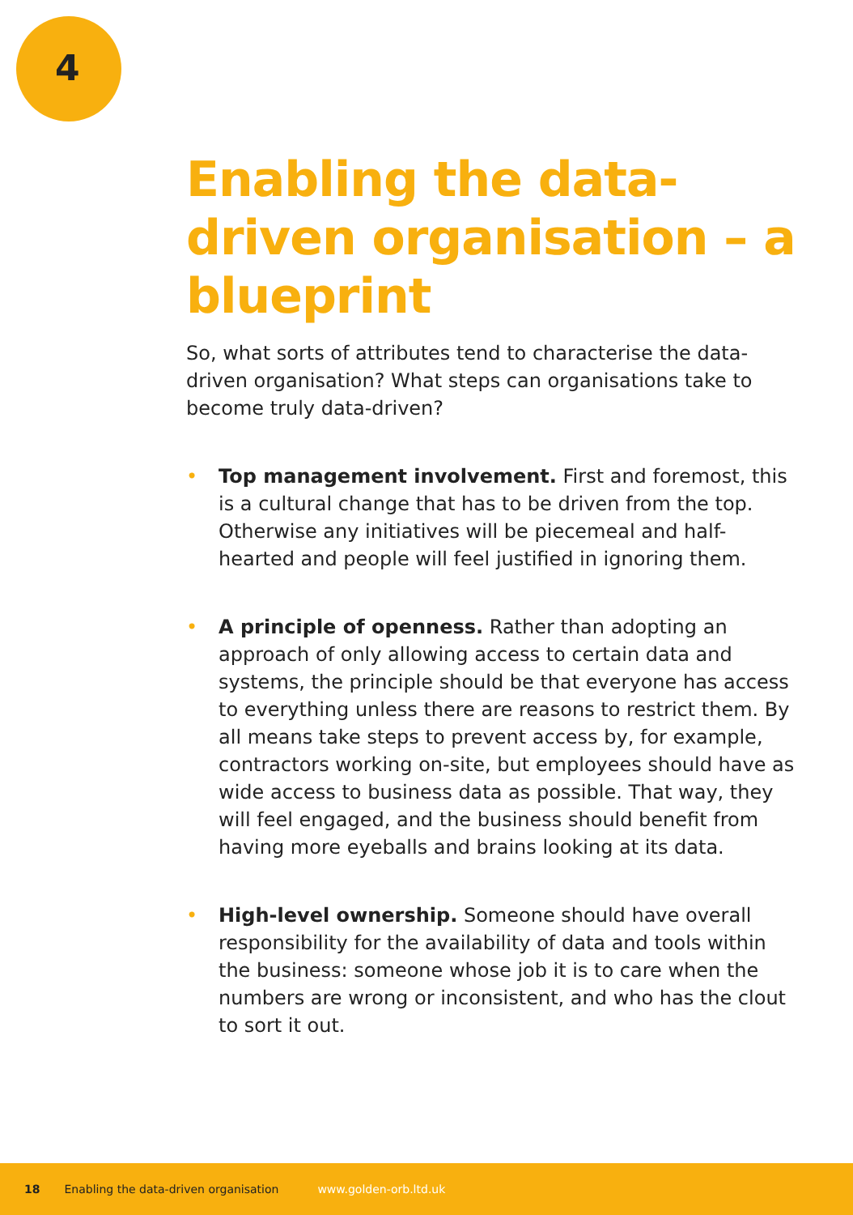4
Enabling the data-driven organisation – a blueprint
So, what sorts of attributes tend to characterise the data-driven organisation? What steps can organisations take to become truly data-driven?
• Top management involvement. First and foremost, this is a cultural change that has to be driven from the top. Otherwise any initiatives will be piecemeal and half-hearted and people will feel justified in ignoring them.
• A principle of openness. Rather than adopting an approach of only allowing access to certain data and systems, the principle should be that everyone has access to everything unless there are reasons to restrict them. By all means take steps to prevent access by, for example, contractors working on-site, but employees should have as wide access to business data as possible. That way, they will feel engaged, and the business should benefit from having more eyeballs and brains looking at its data.
• High-level ownership. Someone should have overall responsibility for the availability of data and tools within the business: someone whose job it is to care when the numbers are wrong or inconsistent, and who has the clout to sort it out.
18 Enabling the data-driven organisation www.golden-orb.ltd.uk